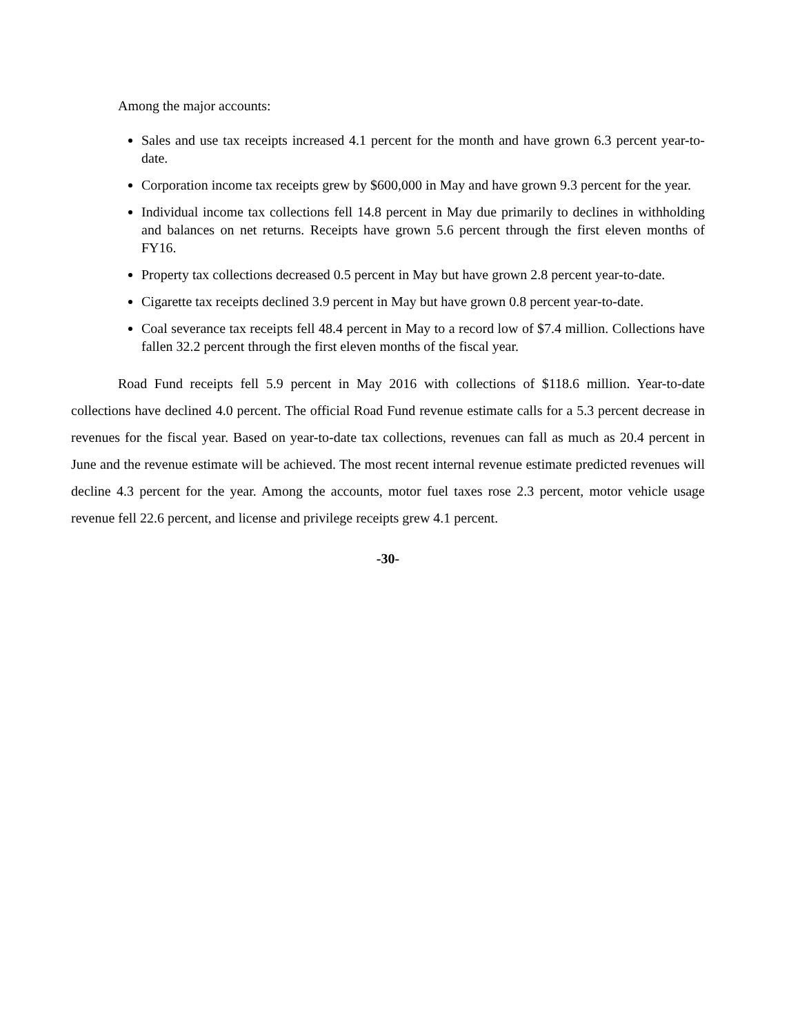Among the major accounts:
Sales and use tax receipts increased 4.1 percent for the month and have grown 6.3 percent year-to-date.
Corporation income tax receipts grew by $600,000 in May and have grown 9.3 percent for the year.
Individual income tax collections fell 14.8 percent in May due primarily to declines in withholding and balances on net returns. Receipts have grown 5.6 percent through the first eleven months of FY16.
Property tax collections decreased 0.5 percent in May but have grown 2.8 percent year-to-date.
Cigarette tax receipts declined 3.9 percent in May but have grown 0.8 percent year-to-date.
Coal severance tax receipts fell 48.4 percent in May to a record low of $7.4 million. Collections have fallen 32.2 percent through the first eleven months of the fiscal year.
Road Fund receipts fell 5.9 percent in May 2016 with collections of $118.6 million. Year-to-date collections have declined 4.0 percent. The official Road Fund revenue estimate calls for a 5.3 percent decrease in revenues for the fiscal year. Based on year-to-date tax collections, revenues can fall as much as 20.4 percent in June and the revenue estimate will be achieved. The most recent internal revenue estimate predicted revenues will decline 4.3 percent for the year. Among the accounts, motor fuel taxes rose 2.3 percent, motor vehicle usage revenue fell 22.6 percent, and license and privilege receipts grew 4.1 percent.
-30-